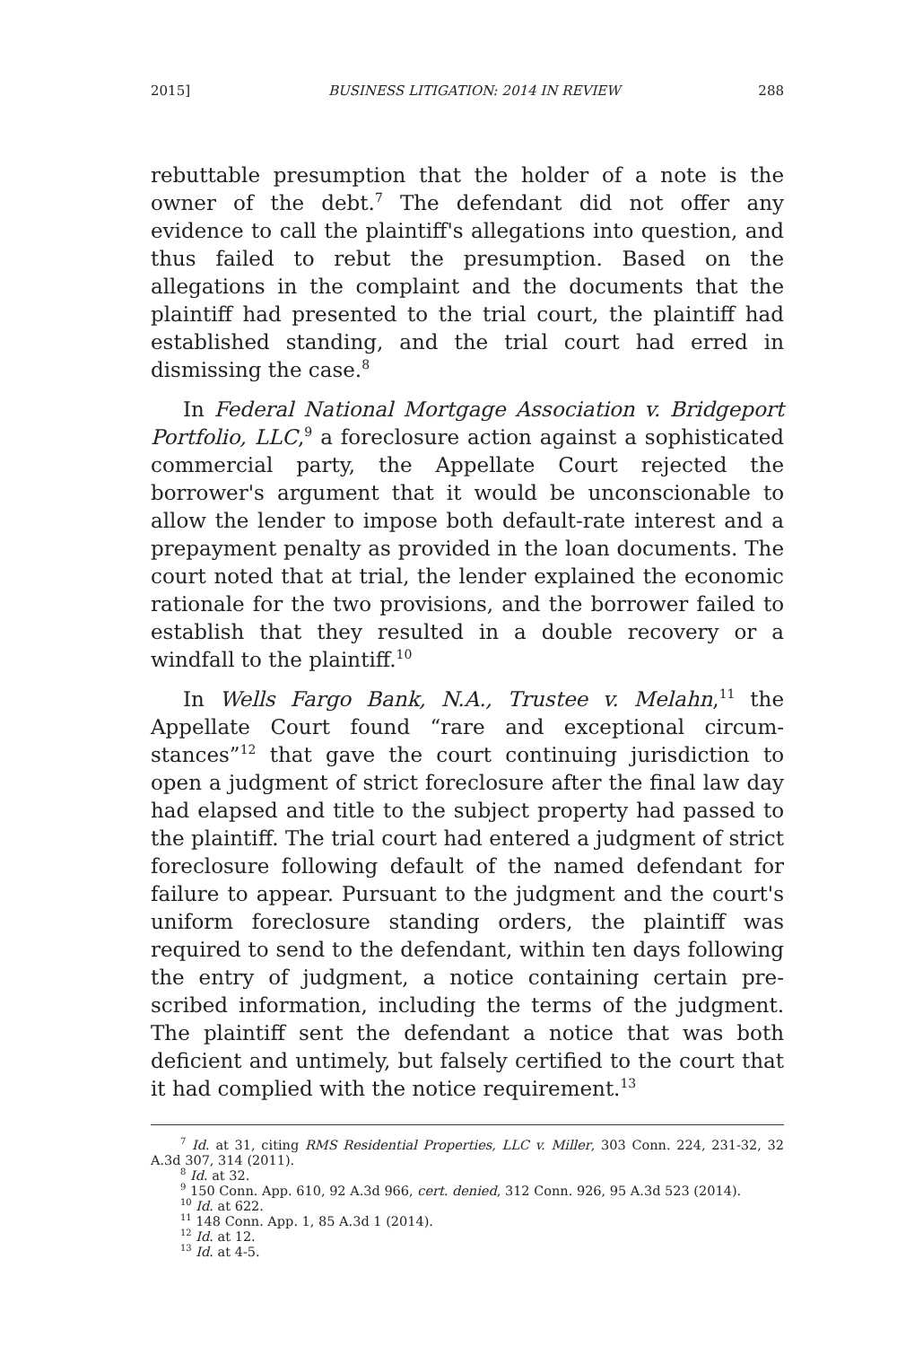2015] BUSINESS LITIGATION: 2014 IN REVIEW 288
rebuttable presumption that the holder of a note is the owner of the debt.<sup>7</sup> The defendant did not offer any evidence to call the plaintiff's allegations into question, and thus failed to rebut the presumption. Based on the allegations in the complaint and the documents that the plaintiff had presented to the trial court, the plaintiff had established standing, and the trial court had erred in dismissing the case.<sup>8</sup>
In Federal National Mortgage Association v. Bridgeport Portfolio, LLC,<sup>9</sup> a foreclosure action against a sophisticated commercial party, the Appellate Court rejected the borrower's argument that it would be unconscionable to allow the lender to impose both default-rate interest and a prepayment penalty as provided in the loan documents. The court noted that at trial, the lender explained the economic rationale for the two provisions, and the borrower failed to establish that they resulted in a double recovery or a windfall to the plaintiff.<sup>10</sup>
In Wells Fargo Bank, N.A., Trustee v. Melahn,<sup>11</sup> the Appellate Court found “rare and exceptional circum-stances”<sup>12</sup> that gave the court continuing jurisdiction to open a judgment of strict foreclosure after the final law day had elapsed and title to the subject property had passed to the plaintiff. The trial court had entered a judgment of strict foreclosure following default of the named defendant for failure to appear. Pursuant to the judgment and the court's uniform foreclosure standing orders, the plaintiff was required to send to the defendant, within ten days following the entry of judgment, a notice containing certain pre-scribed information, including the terms of the judgment. The plaintiff sent the defendant a notice that was both deficient and untimely, but falsely certified to the court that it had complied with the notice requirement.<sup>13</sup>
<sup>7</sup> Id. at 31, citing RMS Residential Properties, LLC v. Miller, 303 Conn. 224, 231-32, 32 A.3d 307, 314 (2011).
<sup>8</sup> Id. at 32.
<sup>9</sup> 150 Conn. App. 610, 92 A.3d 966, cert. denied, 312 Conn. 926, 95 A.3d 523 (2014).
<sup>10</sup> Id. at 622.
<sup>11</sup> 148 Conn. App. 1, 85 A.3d 1 (2014).
<sup>12</sup> Id. at 12.
<sup>13</sup> Id. at 4-5.